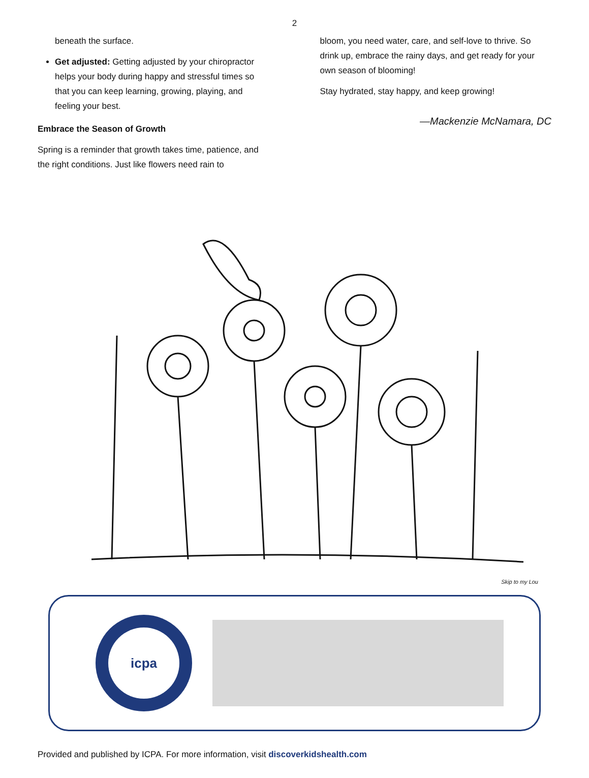2
beneath the surface.
Get adjusted: Getting adjusted by your chiropractor helps your body during happy and stressful times so that you can keep learning, growing, playing, and feeling your best.
Embrace the Season of Growth
Spring is a reminder that growth takes time, patience, and the right conditions. Just like flowers need rain to
bloom, you need water, care, and self-love to thrive. So drink up, embrace the rainy days, and get ready for your own season of blooming!
Stay hydrated, stay happy, and keep growing!
—Mackenzie McNamara, DC
Skip to my Lou
icpa
Discover Kids Health With Chiropractic SUPPORTING MEMBER
Provided and published by ICPA. For more information, visit discoverkidshealth.com